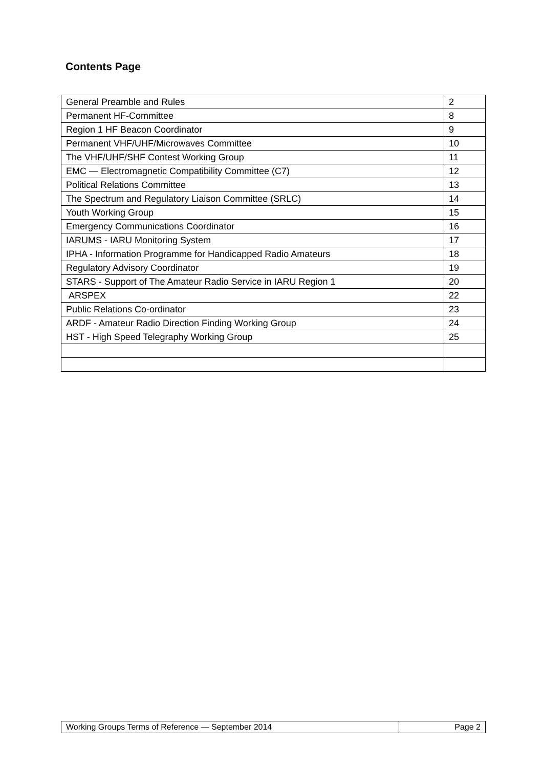Contents Page
| General Preamble and Rules | 2 |
| Permanent HF-Committee | 8 |
| Region 1 HF Beacon Coordinator | 9 |
| Permanent VHF/UHF/Microwaves Committee | 10 |
| The VHF/UHF/SHF Contest Working Group | 11 |
| EMC — Electromagnetic Compatibility Committee (C7) | 12 |
| Political Relations Committee | 13 |
| The Spectrum and Regulatory Liaison Committee (SRLC) | 14 |
| Youth Working Group | 15 |
| Emergency Communications Coordinator | 16 |
| IARUMS - IARU Monitoring System | 17 |
| IPHA - Information Programme for Handicapped Radio Amateurs | 18 |
| Regulatory Advisory Coordinator | 19 |
| STARS - Support of The Amateur Radio Service in IARU Region 1 | 20 |
| ARSPEX | 22 |
| Public Relations Co-ordinator | 23 |
| ARDF - Amateur Radio Direction Finding Working Group | 24 |
| HST - High Speed Telegraphy Working Group | 25 |
| Working Groups Terms of Reference — September 2014 | Page 2 |